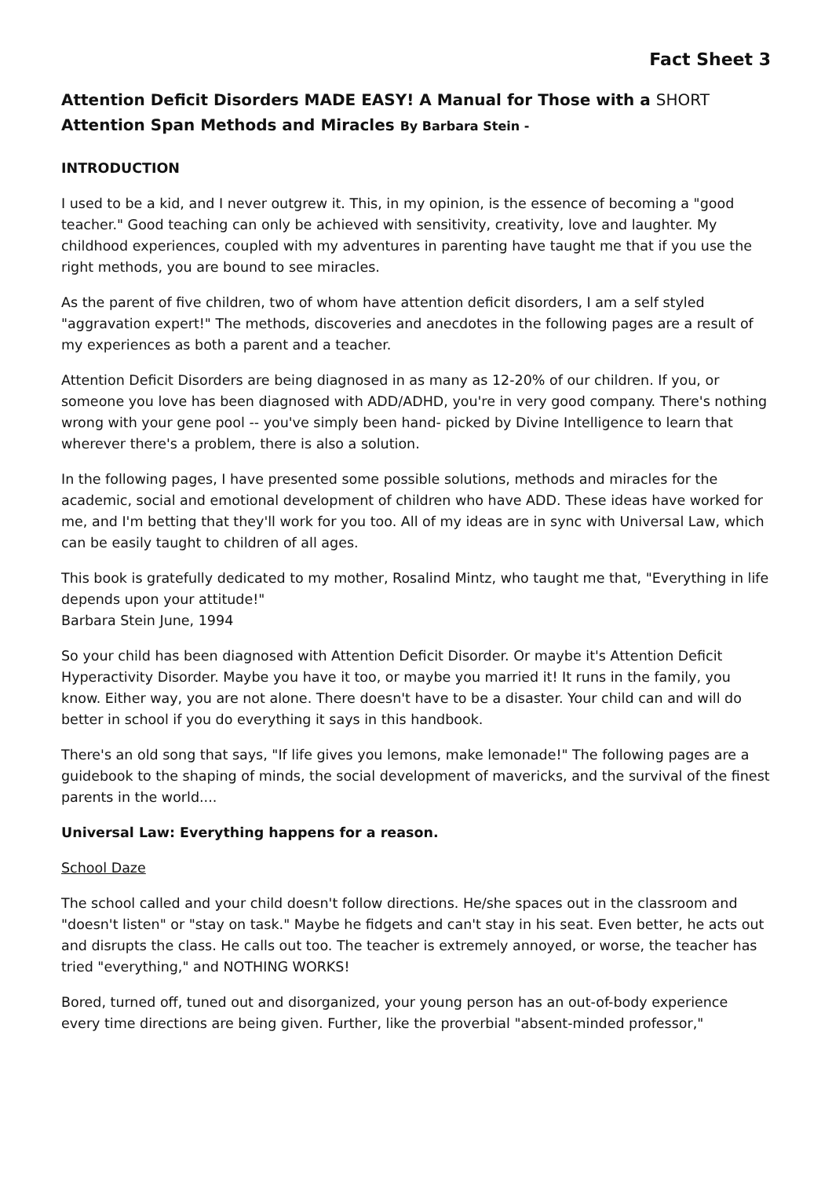Fact Sheet 3
Attention Deficit Disorders MADE EASY! A Manual for Those with a SHORT Attention Span Methods and Miracles By Barbara Stein -
INTRODUCTION
I used to be a kid, and I never outgrew it. This, in my opinion, is the essence of becoming a "good teacher." Good teaching can only be achieved with sensitivity, creativity, love and laughter. My childhood experiences, coupled with my adventures in parenting have taught me that if you use the right methods, you are bound to see miracles.
As the parent of five children, two of whom have attention deficit disorders, I am a self styled "aggravation expert!" The methods, discoveries and anecdotes in the following pages are a result of my experiences as both a parent and a teacher.
Attention Deficit Disorders are being diagnosed in as many as 12-20% of our children. If you, or someone you love has been diagnosed with ADD/ADHD, you're in very good company. There's nothing wrong with your gene pool -- you've simply been hand- picked by Divine Intelligence to learn that wherever there's a problem, there is also a solution.
In the following pages, I have presented some possible solutions, methods and miracles for the academic, social and emotional development of children who have ADD. These ideas have worked for me, and I'm betting that they'll work for you too. All of my ideas are in sync with Universal Law, which can be easily taught to children of all ages.
This book is gratefully dedicated to my mother, Rosalind Mintz, who taught me that, "Everything in life depends upon your attitude!"
Barbara Stein June, 1994
So your child has been diagnosed with Attention Deficit Disorder. Or maybe it's Attention Deficit Hyperactivity Disorder. Maybe you have it too, or maybe you married it! It runs in the family, you know. Either way, you are not alone. There doesn't have to be a disaster. Your child can and will do better in school if you do everything it says in this handbook.
There's an old song that says, "If life gives you lemons, make lemonade!" The following pages are a guidebook to the shaping of minds, the social development of mavericks, and the survival of the finest parents in the world....
Universal Law: Everything happens for a reason.
School Daze
The school called and your child doesn't follow directions. He/she spaces out in the classroom and "doesn't listen" or "stay on task." Maybe he fidgets and can't stay in his seat. Even better, he acts out and disrupts the class. He calls out too. The teacher is extremely annoyed, or worse, the teacher has tried "everything," and NOTHING WORKS!
Bored, turned off, tuned out and disorganized, your young person has an out-of-body experience every time directions are being given. Further, like the proverbial "absent-minded professor,"